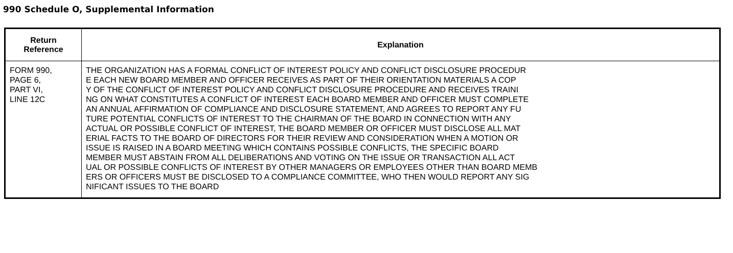990 Schedule O, Supplemental Information
| Return Reference | Explanation |
| --- | --- |
| FORM 990, PAGE 6, PART VI, LINE 12C | THE ORGANIZATION HAS A FORMAL CONFLICT OF INTEREST POLICY AND CONFLICT DISCLOSURE PROCEDUR E EACH NEW BOARD MEMBER AND OFFICER RECEIVES AS PART OF THEIR ORIENTATION MATERIALS A COP Y OF THE CONFLICT OF INTEREST POLICY AND CONFLICT DISCLOSURE PROCEDURE AND RECEIVES TRAINI NG ON WHAT CONSTITUTES A CONFLICT OF INTEREST EACH BOARD MEMBER AND OFFICER MUST COMPLETE AN ANNUAL AFFIRMATION OF COMPLIANCE AND DISCLOSURE STATEMENT, AND AGREES TO REPORT ANY FU TURE POTENTIAL CONFLICTS OF INTEREST TO THE CHAIRMAN OF THE BOARD IN CONNECTION WITH ANY ACTUAL OR POSSIBLE CONFLICT OF INTEREST, THE BOARD MEMBER OR OFFICER MUST DISCLOSE ALL MAT ERIAL FACTS TO THE BOARD OF DIRECTORS FOR THEIR REVIEW AND CONSIDERATION WHEN A MOTION OR ISSUE IS RAISED IN A BOARD MEETING WHICH CONTAINS POSSIBLE CONFLICTS, THE SPECIFIC BOARD MEMBER MUST ABSTAIN FROM ALL DELIBERATIONS AND VOTING ON THE ISSUE OR TRANSACTION ALL ACT UAL OR POSSIBLE CONFLICTS OF INTEREST BY OTHER MANAGERS OR EMPLOYEES OTHER THAN BOARD MEMB ERS OR OFFICERS MUST BE DISCLOSED TO A COMPLIANCE COMMITTEE, WHO THEN WOULD REPORT ANY SIG NIFICANT ISSUES TO THE BOARD |